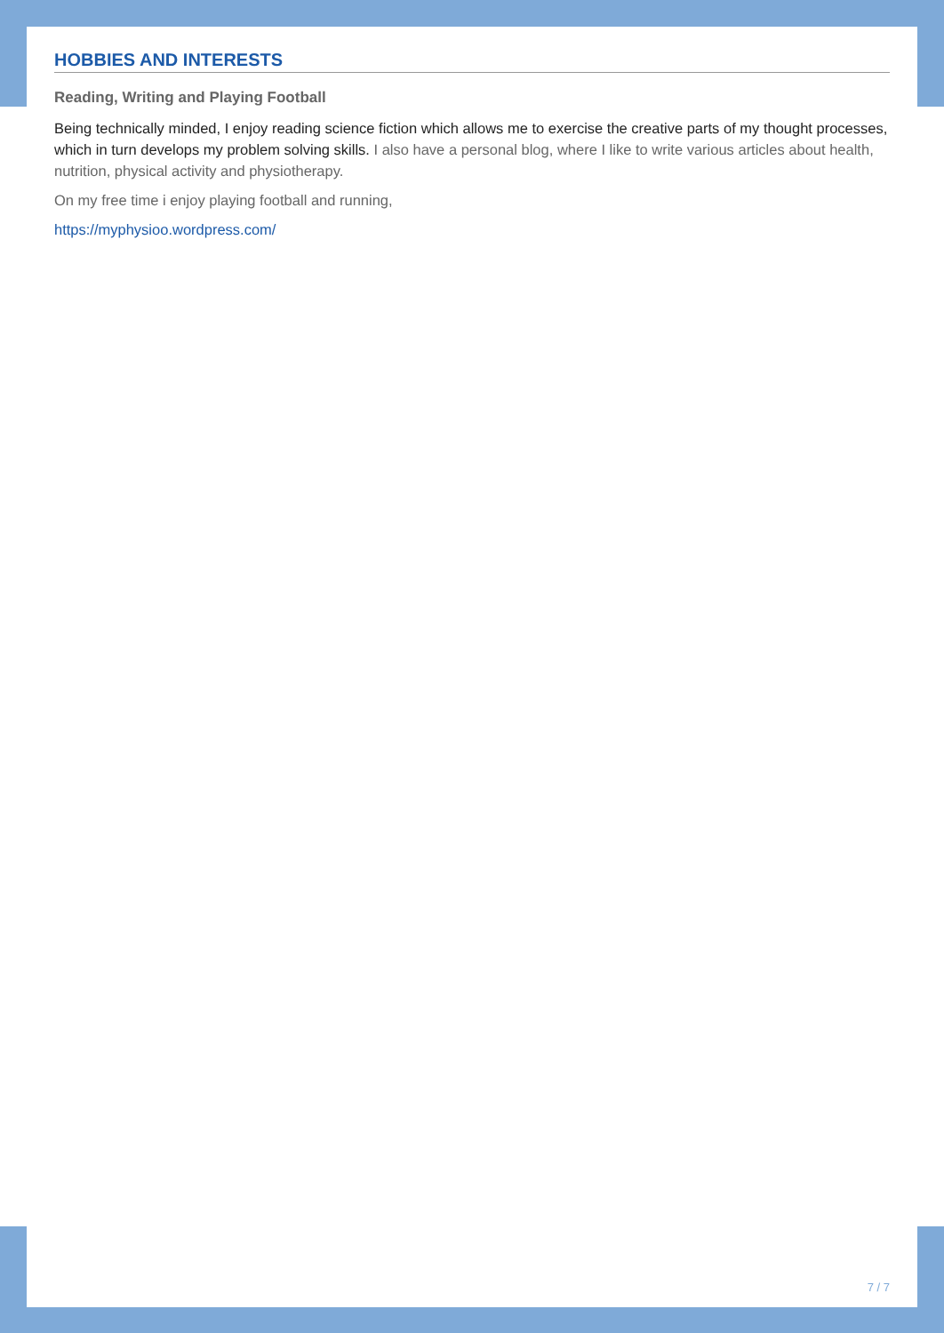HOBBIES AND INTERESTS
Reading, Writing and Playing Football
Being technically minded, I enjoy reading science fiction which allows me to exercise the creative parts of my thought processes, which in turn develops my problem solving skills. I also have a personal blog, where I like to write various articles about health, nutrition, physical activity and physiotherapy.
On my free time i enjoy playing football and running,
https://myphysioo.wordpress.com/
7 / 7